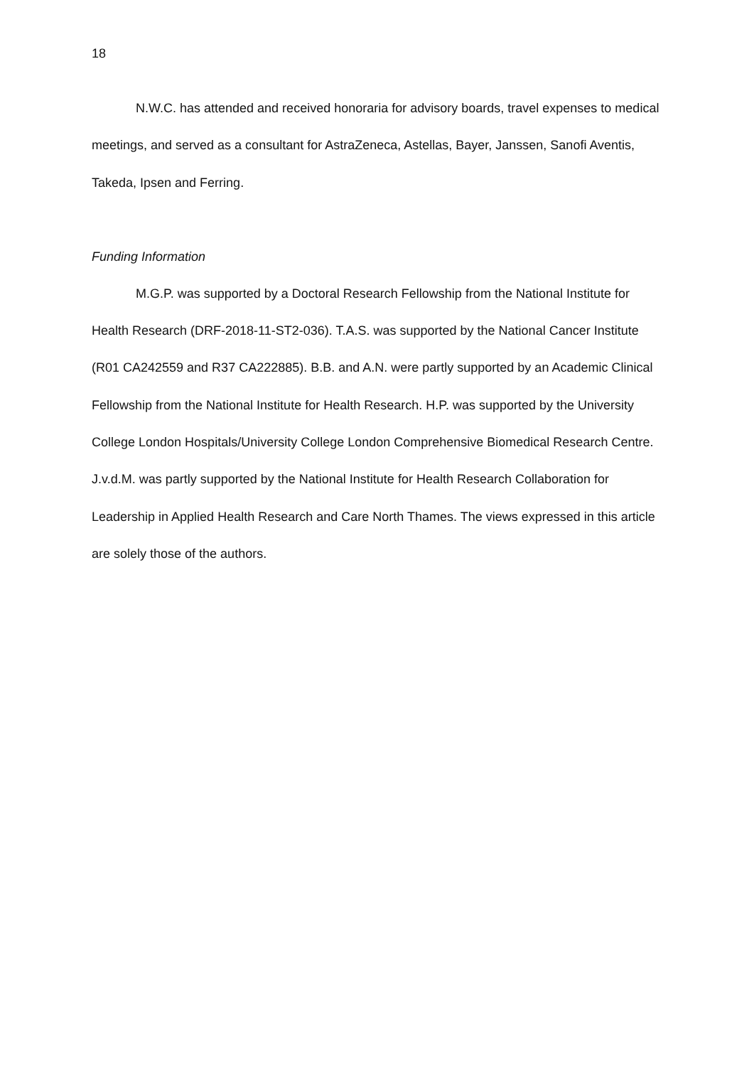18
N.W.C. has attended and received honoraria for advisory boards, travel expenses to medical meetings, and served as a consultant for AstraZeneca, Astellas, Bayer, Janssen, Sanofi Aventis, Takeda, Ipsen and Ferring.
Funding Information
M.G.P. was supported by a Doctoral Research Fellowship from the National Institute for Health Research (DRF-2018-11-ST2-036). T.A.S. was supported by the National Cancer Institute (R01 CA242559 and R37 CA222885). B.B. and A.N. were partly supported by an Academic Clinical Fellowship from the National Institute for Health Research. H.P. was supported by the University College London Hospitals/University College London Comprehensive Biomedical Research Centre. J.v.d.M. was partly supported by the National Institute for Health Research Collaboration for Leadership in Applied Health Research and Care North Thames. The views expressed in this article are solely those of the authors.